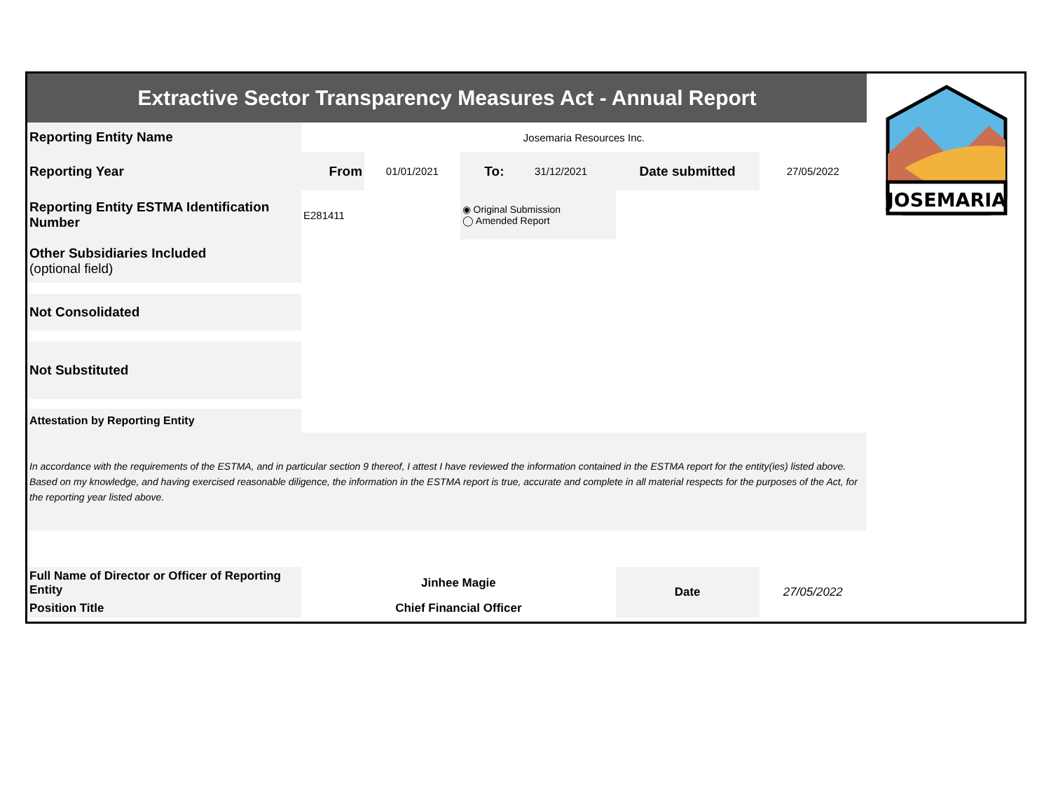| Extractive Sector Transparency Measures Act - Annual Report | | | | | | |
| Reporting Entity Name | Josemaria Resources Inc. | | | | | |
| Reporting Year | From | 01/01/2021 | To: | 31/12/2021 | Date submitted | 27/05/2022 |
| Reporting Entity ESTMA Identification Number | E281411 | | ◉ Original Submission ◯ Amended Report | | | |
| Other Subsidiaries Included (optional field) | | | | | | |
| Not Consolidated | | | | | | |
| Not Substituted | | | | | | |
| Attestation by Reporting Entity | | | | | | |
| In accordance with the requirements of the ESTMA, and in particular section 9 thereof, I attest I have reviewed the information contained in the ESTMA report for the entity(ies) listed above. Based on my knowledge, and having exercised reasonable diligence, the information in the ESTMA report is true, accurate and complete in all material respects for the purposes of the Act, for the reporting year listed above. | | | | | | |
| Full Name of Director or Officer of Reporting Entity | Jinhee Magie | | | | Date | 27/05/2022 |
| Position Title | Chief Financial Officer | | | | | |
JOSEMARIA